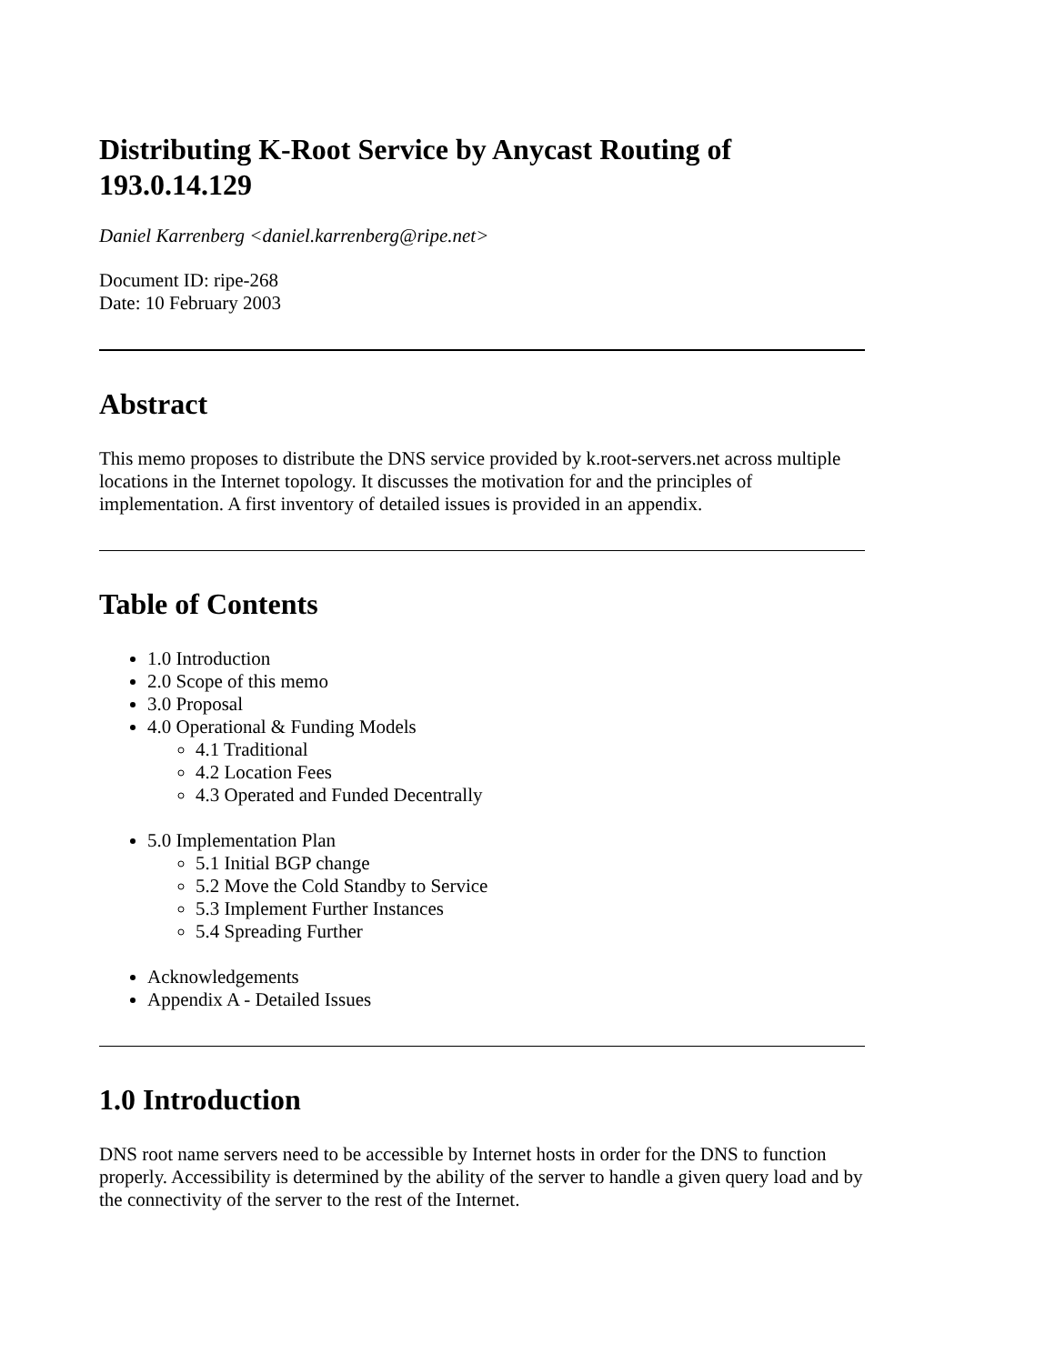Distributing K-Root Service by Anycast Routing of 193.0.14.129
Daniel Karrenberg <daniel.karrenberg@ripe.net>
Document ID: ripe-268
Date: 10 February 2003
Abstract
This memo proposes to distribute the DNS service provided by k.root-servers.net across multiple locations in the Internet topology. It discusses the motivation for and the principles of implementation. A first inventory of detailed issues is provided in an appendix.
Table of Contents
1.0 Introduction
2.0 Scope of this memo
3.0 Proposal
4.0 Operational & Funding Models
4.1 Traditional
4.2 Location Fees
4.3 Operated and Funded Decentrally
5.0 Implementation Plan
5.1 Initial BGP change
5.2 Move the Cold Standby to Service
5.3 Implement Further Instances
5.4 Spreading Further
Acknowledgements
Appendix A - Detailed Issues
1.0 Introduction
DNS root name servers need to be accessible by Internet hosts in order for the DNS to function properly. Accessibility is determined by the ability of the server to handle a given query load and by the connectivity of the server to the rest of the Internet.